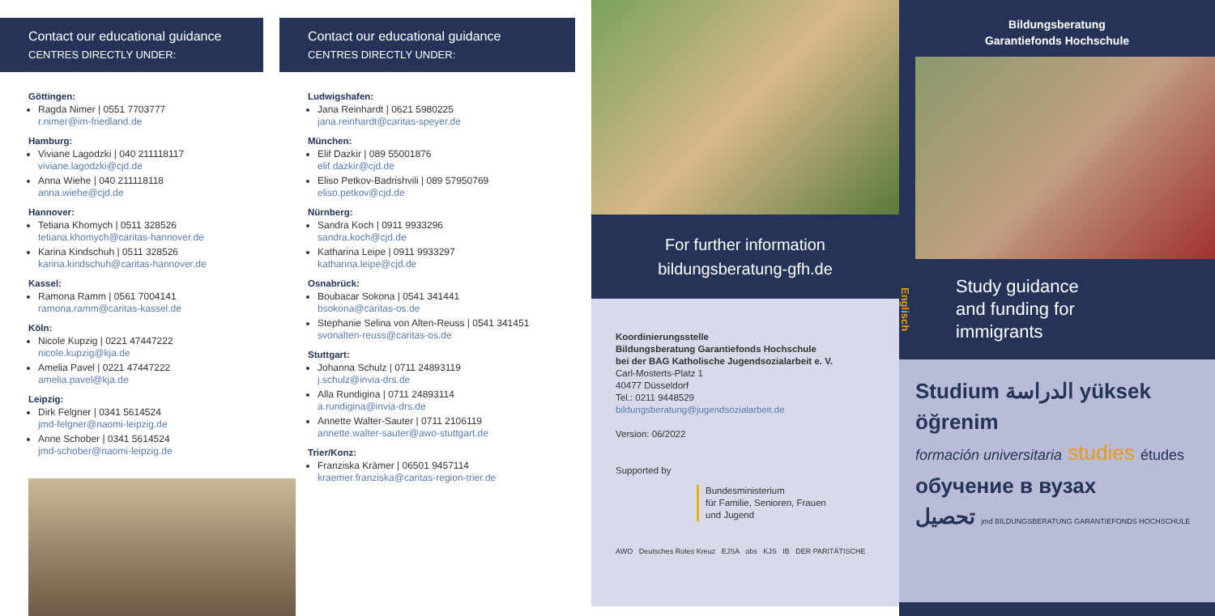Contact our educational guidance
CENTRES DIRECTLY UNDER:
Göttingen:
Ragda Nimer | 0551 7703777
r.nimer@im-friedland.de
Hamburg:
Viviane Lagodzki | 040 211118117
viviane.lagodzki@cjd.de
Anna Wiehe | 040 211118118
anna.wiehe@cjd.de
Hannover:
Tetiana Khomych | 0511 328526
tetiana.khomych@caritas-hannover.de
Karina Kindschuh | 0511 328526
karina.kindschuh@caritas-hannover.de
Kassel:
Ramona Ramm | 0561 7004141
ramona.ramm@caritas-kassel.de
Köln:
Nicole Kupzig | 0221 47447222
nicole.kupzig@kja.de
Amelia Pavel | 0221 47447222
amelia.pavel@kja.de
Leipzig:
Dirk Felgner | 0341 5614524
jmd-felgner@naomi-leipzig.de
Anne Schober | 0341 5614524
jmd-schober@naomi-leipzig.de
Contact our educational guidance
CENTRES DIRECTLY UNDER:
Ludwigshafen:
Jana Reinhardt | 0621 5980225
jana.reinhardt@caritas-speyer.de
München:
Elif Dazkir | 089 55001876
elif.dazkir@cjd.de
Eliso Petkov-Badrishvili | 089 57950769
eliso.petkov@cjd.de
Nürnberg:
Sandra Koch | 0911 9933296
sandra.koch@cjd.de
Katharina Leipe | 0911 9933297
katharina.leipe@cjd.de
Osnabrück:
Boubacar Sokona | 0541 341441
bsokona@caritas-os.de
Stephanie Selina von Alten-Reuss | 0541 341451
svonalten-reuss@caritas-os.de
Stuttgart:
Johanna Schulz | 0711 24893119
j.schulz@invia-drs.de
Alla Rundigina | 0711 24893114
a.rundigina@invia-drs.de
Annette Walter-Sauter | 0711 2106119
annette.walter-sauter@awo-stuttgart.de
Trier/Konz:
Franziska Krämer | 06501 9457114
kraemer.franziska@caritas-region-trier.de
For further information
bildungsberatung-gfh.de
Koordinierungsstelle
Bildungsberatung Garantiefonds Hochschule
bei der BAG Katholische Jugendsozialarbeit e. V.
Carl-Mosterts-Platz 1
40477 Düsseldorf
Tel.: 0211 9448529
bildungsberatung@jugendsozialarbeit.de
Version: 06/2022
Supported by
Bundesministerium
für Familie, Senioren, Frauen
und Jugend
AWO Deutsches Rotes Kreuz EJSA obs KJS IB DER PARITÄTISCHE
Bildungsberatung
Garantiefonds Hochschule
Englisch
Study guidance
and funding for
immigrants
Studium الدراسة yüksek öğrenim
formación universitaria studies études
обучение в вузах
تحصیل jmd BILDUNGSBERATUNG GARANTIEFONDS HOCHSCHULE